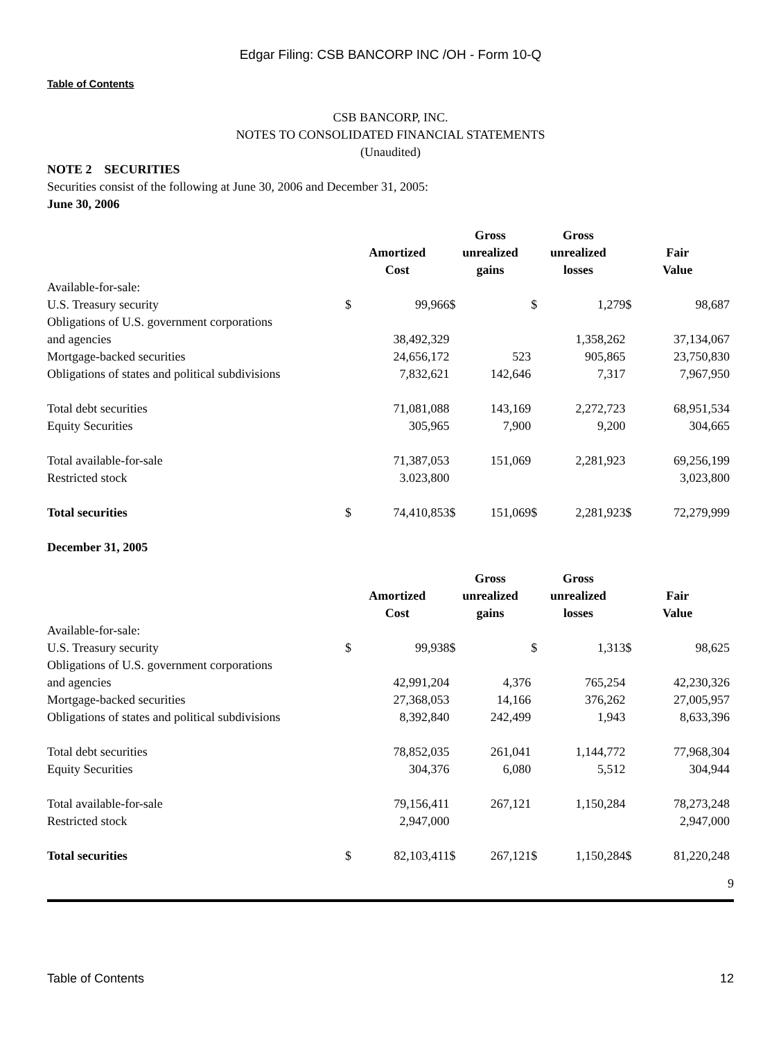Edgar Filing: CSB BANCORP INC /OH - Form 10-Q
Table of Contents
CSB BANCORP, INC.
NOTES TO CONSOLIDATED FINANCIAL STATEMENTS
(Unaudited)
NOTE 2 SECURITIES
Securities consist of the following at June 30, 2006 and December 31, 2005:
June 30, 2006
| | Amortized Cost | | Gross unrealized gains | | Gross unrealized losses | | Fair Value | |
| --- | --- | --- | --- | --- | --- | --- | --- | --- |
| Available-for-sale: | | | | | | | | |
| U.S. Treasury security | $ | 99,966 | $ | | $ | 1,279 | $ | 98,687 |
| Obligations of U.S. government corporations and agencies | | 38,492,329 | | | | 1,358,262 | | 37,134,067 |
| Mortgage-backed securities | | 24,656,172 | | 523 | | 905,865 | | 23,750,830 |
| Obligations of states and political subdivisions | | 7,832,621 | | 142,646 | | 7,317 | | 7,967,950 |
| Total debt securities | | 71,081,088 | | 143,169 | | 2,272,723 | | 68,951,534 |
| Equity Securities | | 305,965 | | 7,900 | | 9,200 | | 304,665 |
| Total available-for-sale | | 71,387,053 | | 151,069 | | 2,281,923 | | 69,256,199 |
| Restricted stock | | 3.023,800 | | | | | | 3,023,800 |
| Total securities | $ | 74,410,853 | $ | 151,069 | $ | 2,281,923 | $ | 72,279,999 |
December 31, 2005
| | Amortized Cost | | Gross unrealized gains | | Gross unrealized losses | | Fair Value | |
| --- | --- | --- | --- | --- | --- | --- | --- | --- |
| Available-for-sale: | | | | | | | | |
| U.S. Treasury security | $ | 99,938 | $ | | $ | 1,313 | $ | 98,625 |
| Obligations of U.S. government corporations and agencies | | 42,991,204 | | 4,376 | | 765,254 | | 42,230,326 |
| Mortgage-backed securities | | 27,368,053 | | 14,166 | | 376,262 | | 27,005,957 |
| Obligations of states and political subdivisions | | 8,392,840 | | 242,499 | | 1,943 | | 8,633,396 |
| Total debt securities | | 78,852,035 | | 261,041 | | 1,144,772 | | 77,968,304 |
| Equity Securities | | 304,376 | | 6,080 | | 5,512 | | 304,944 |
| Total available-for-sale | | 79,156,411 | | 267,121 | | 1,150,284 | | 78,273,248 |
| Restricted stock | | 2,947,000 | | | | | | 2,947,000 |
| Total securities | $ | 82,103,411 | $ | 267,121 | $ | 1,150,284 | $ | 81,220,248 |
9
Table of Contents 12